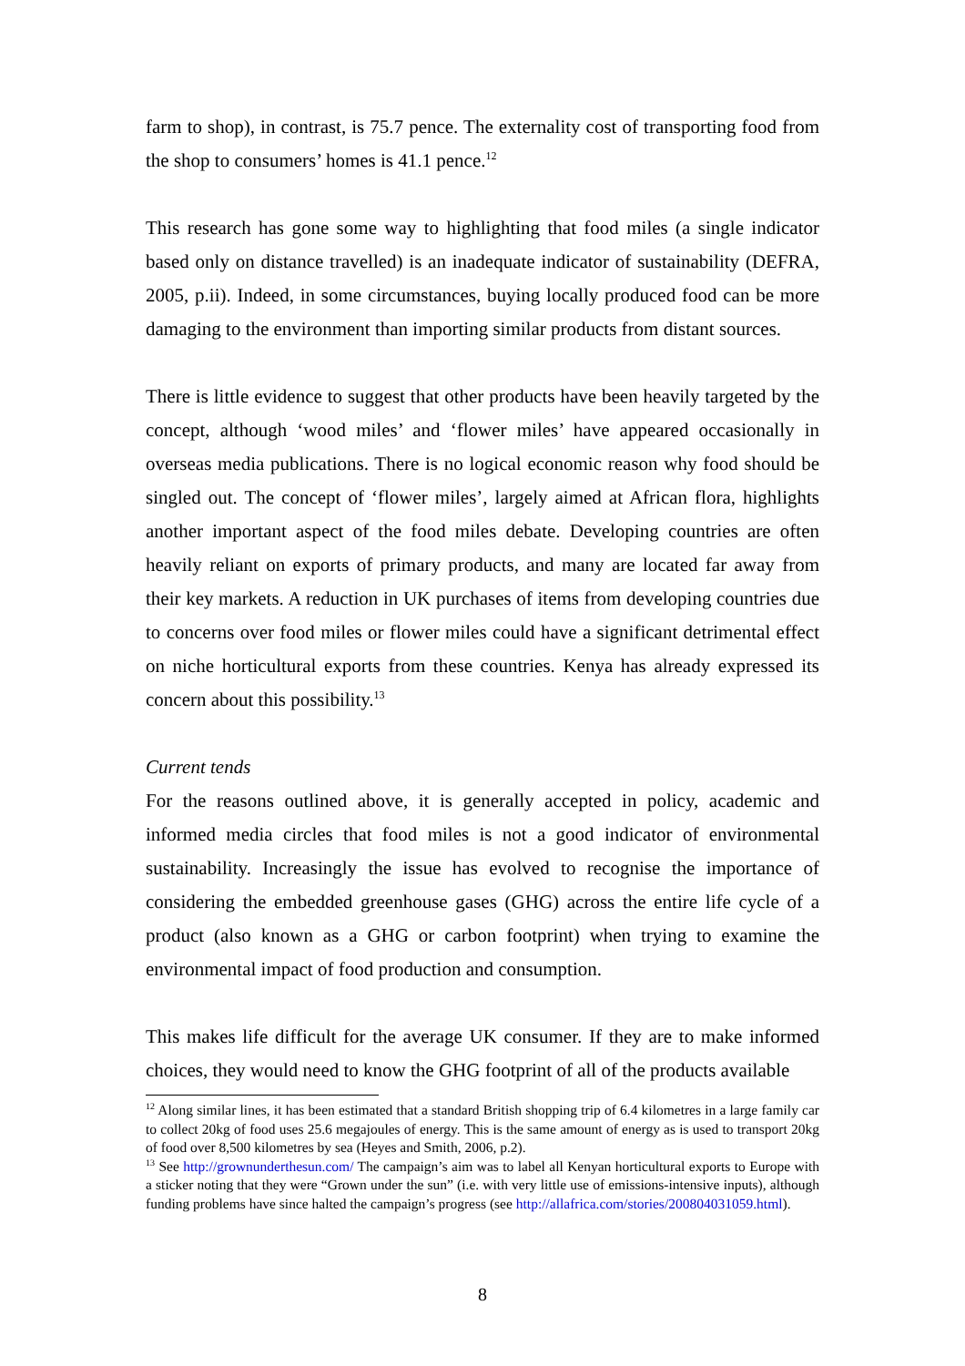farm to shop), in contrast, is 75.7 pence. The externality cost of transporting food from the shop to consumers’ homes is 41.1 pence.<sup>12</sup>
This research has gone some way to highlighting that food miles (a single indicator based only on distance travelled) is an inadequate indicator of sustainability (DEFRA, 2005, p.ii). Indeed, in some circumstances, buying locally produced food can be more damaging to the environment than importing similar products from distant sources.
There is little evidence to suggest that other products have been heavily targeted by the concept, although ‘wood miles’ and ‘flower miles’ have appeared occasionally in overseas media publications. There is no logical economic reason why food should be singled out. The concept of ‘flower miles’, largely aimed at African flora, highlights another important aspect of the food miles debate. Developing countries are often heavily reliant on exports of primary products, and many are located far away from their key markets. A reduction in UK purchases of items from developing countries due to concerns over food miles or flower miles could have a significant detrimental effect on niche horticultural exports from these countries. Kenya has already expressed its concern about this possibility.<sup>13</sup>
Current tends
For the reasons outlined above, it is generally accepted in policy, academic and informed media circles that food miles is not a good indicator of environmental sustainability. Increasingly the issue has evolved to recognise the importance of considering the embedded greenhouse gases (GHG) across the entire life cycle of a product (also known as a GHG or carbon footprint) when trying to examine the environmental impact of food production and consumption.
This makes life difficult for the average UK consumer. If they are to make informed choices, they would need to know the GHG footprint of all of the products available
<sup>12</sup> Along similar lines, it has been estimated that a standard British shopping trip of 6.4 kilometres in a large family car to collect 20kg of food uses 25.6 megajoules of energy. This is the same amount of energy as is used to transport 20kg of food over 8,500 kilometres by sea (Heyes and Smith, 2006, p.2).
<sup>13</sup> See http://grownunderthesun.com/ The campaign’s aim was to label all Kenyan horticultural exports to Europe with a sticker noting that they were “Grown under the sun” (i.e. with very little use of emissions-intensive inputs), although funding problems have since halted the campaign’s progress (see http://allafrica.com/stories/200804031059.html).
8